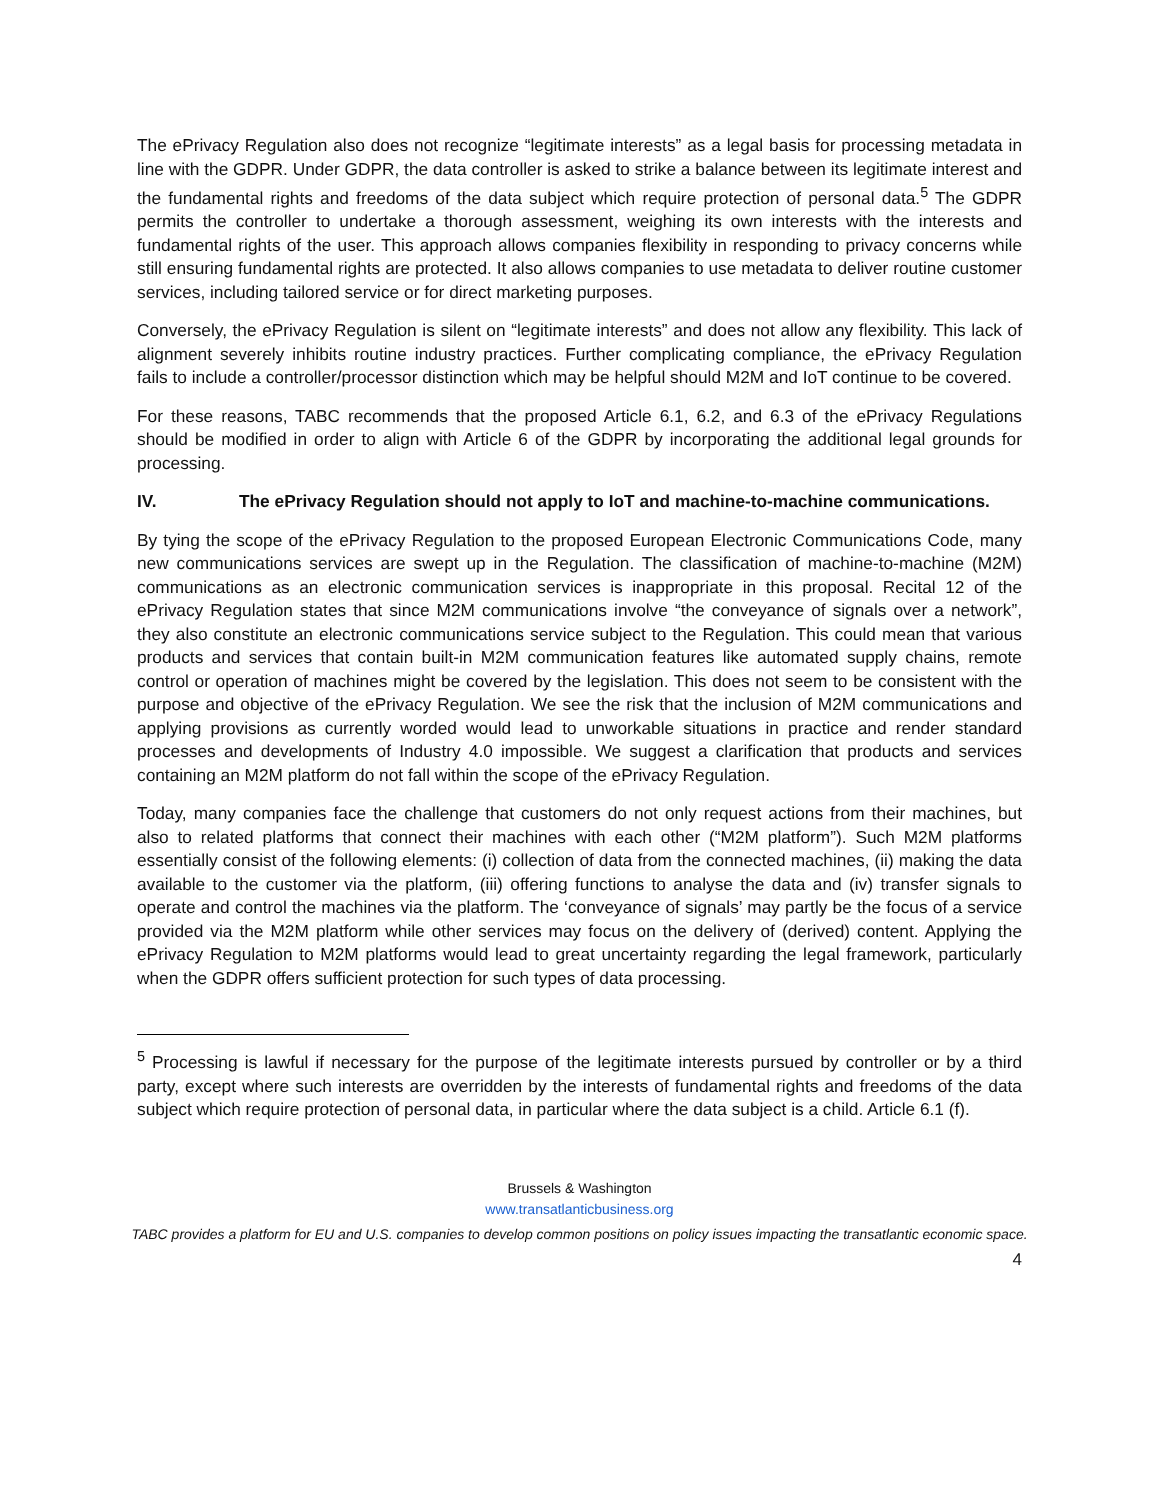The ePrivacy Regulation also does not recognize “legitimate interests” as a legal basis for processing metadata in line with the GDPR. Under GDPR, the data controller is asked to strike a balance between its legitimate interest and the fundamental rights and freedoms of the data subject which require protection of personal data.<sup>5</sup> The GDPR permits the controller to undertake a thorough assessment, weighing its own interests with the interests and fundamental rights of the user. This approach allows companies flexibility in responding to privacy concerns while still ensuring fundamental rights are protected. It also allows companies to use metadata to deliver routine customer services, including tailored service or for direct marketing purposes.
Conversely, the ePrivacy Regulation is silent on “legitimate interests” and does not allow any flexibility. This lack of alignment severely inhibits routine industry practices. Further complicating compliance, the ePrivacy Regulation fails to include a controller/processor distinction which may be helpful should M2M and IoT continue to be covered.
For these reasons, TABC recommends that the proposed Article 6.1, 6.2, and 6.3 of the ePrivacy Regulations should be modified in order to align with Article 6 of the GDPR by incorporating the additional legal grounds for processing.
IV. The ePrivacy Regulation should not apply to IoT and machine-to-machine communications.
By tying the scope of the ePrivacy Regulation to the proposed European Electronic Communications Code, many new communications services are swept up in the Regulation. The classification of machine-to-machine (M2M) communications as an electronic communication services is inappropriate in this proposal. Recital 12 of the ePrivacy Regulation states that since M2M communications involve “the conveyance of signals over a network”, they also constitute an electronic communications service subject to the Regulation. This could mean that various products and services that contain built-in M2M communication features like automated supply chains, remote control or operation of machines might be covered by the legislation. This does not seem to be consistent with the purpose and objective of the ePrivacy Regulation. We see the risk that the inclusion of M2M communications and applying provisions as currently worded would lead to unworkable situations in practice and render standard processes and developments of Industry 4.0 impossible. We suggest a clarification that products and services containing an M2M platform do not fall within the scope of the ePrivacy Regulation.
Today, many companies face the challenge that customers do not only request actions from their machines, but also to related platforms that connect their machines with each other (“M2M platform”). Such M2M platforms essentially consist of the following elements: (i) collection of data from the connected machines, (ii) making the data available to the customer via the platform, (iii) offering functions to analyse the data and (iv) transfer signals to operate and control the machines via the platform. The ‘conveyance of signals’ may partly be the focus of a service provided via the M2M platform while other services may focus on the delivery of (derived) content. Applying the ePrivacy Regulation to M2M platforms would lead to great uncertainty regarding the legal framework, particularly when the GDPR offers sufficient protection for such types of data processing.
<sup>5</sup> Processing is lawful if necessary for the purpose of the legitimate interests pursued by controller or by a third party, except where such interests are overridden by the interests of fundamental rights and freedoms of the data subject which require protection of personal data, in particular where the data subject is a child. Article 6.1 (f).
Brussels & Washington
www.transatlanticbusiness.org
TABC provides a platform for EU and U.S. companies to develop common positions on policy issues impacting the transatlantic economic space.
4